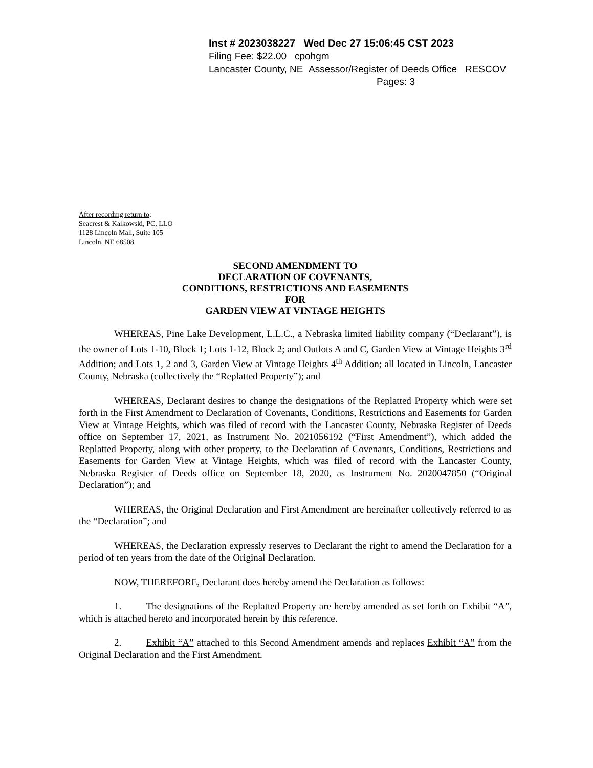Inst # 2023038227 Wed Dec 27 15:06:45 CST 2023
Filing Fee: $22.00 cpohgm
Lancaster County, NE Assessor/Register of Deeds Office RESCOV
Pages: 3
After recording return to:
Seacrest & Kalkowski, PC, LLO
1128 Lincoln Mall, Suite 105
Lincoln, NE 68508
SECOND AMENDMENT TO
DECLARATION OF COVENANTS,
CONDITIONS, RESTRICTIONS AND EASEMENTS
FOR
GARDEN VIEW AT VINTAGE HEIGHTS
WHEREAS, Pine Lake Development, L.L.C., a Nebraska limited liability company (“Declarant”), is the owner of Lots 1-10, Block 1; Lots 1-12, Block 2; and Outlots A and C, Garden View at Vintage Heights 3<sup>rd</sup> Addition; and Lots 1, 2 and 3, Garden View at Vintage Heights 4<sup>th</sup> Addition; all located in Lincoln, Lancaster County, Nebraska (collectively the “Replatted Property”); and
WHEREAS, Declarant desires to change the designations of the Replatted Property which were set forth in the First Amendment to Declaration of Covenants, Conditions, Restrictions and Easements for Garden View at Vintage Heights, which was filed of record with the Lancaster County, Nebraska Register of Deeds office on September 17, 2021, as Instrument No. 2021056192 (“First Amendment”), which added the Replatted Property, along with other property, to the Declaration of Covenants, Conditions, Restrictions and Easements for Garden View at Vintage Heights, which was filed of record with the Lancaster County, Nebraska Register of Deeds office on September 18, 2020, as Instrument No. 2020047850 (“Original Declaration”); and
WHEREAS, the Original Declaration and First Amendment are hereinafter collectively referred to as the “Declaration”; and
WHEREAS, the Declaration expressly reserves to Declarant the right to amend the Declaration for a period of ten years from the date of the Original Declaration.
NOW, THEREFORE, Declarant does hereby amend the Declaration as follows:
1. The designations of the Replatted Property are hereby amended as set forth on Exhibit “A”, which is attached hereto and incorporated herein by this reference.
2. Exhibit “A” attached to this Second Amendment amends and replaces Exhibit “A” from the Original Declaration and the First Amendment.